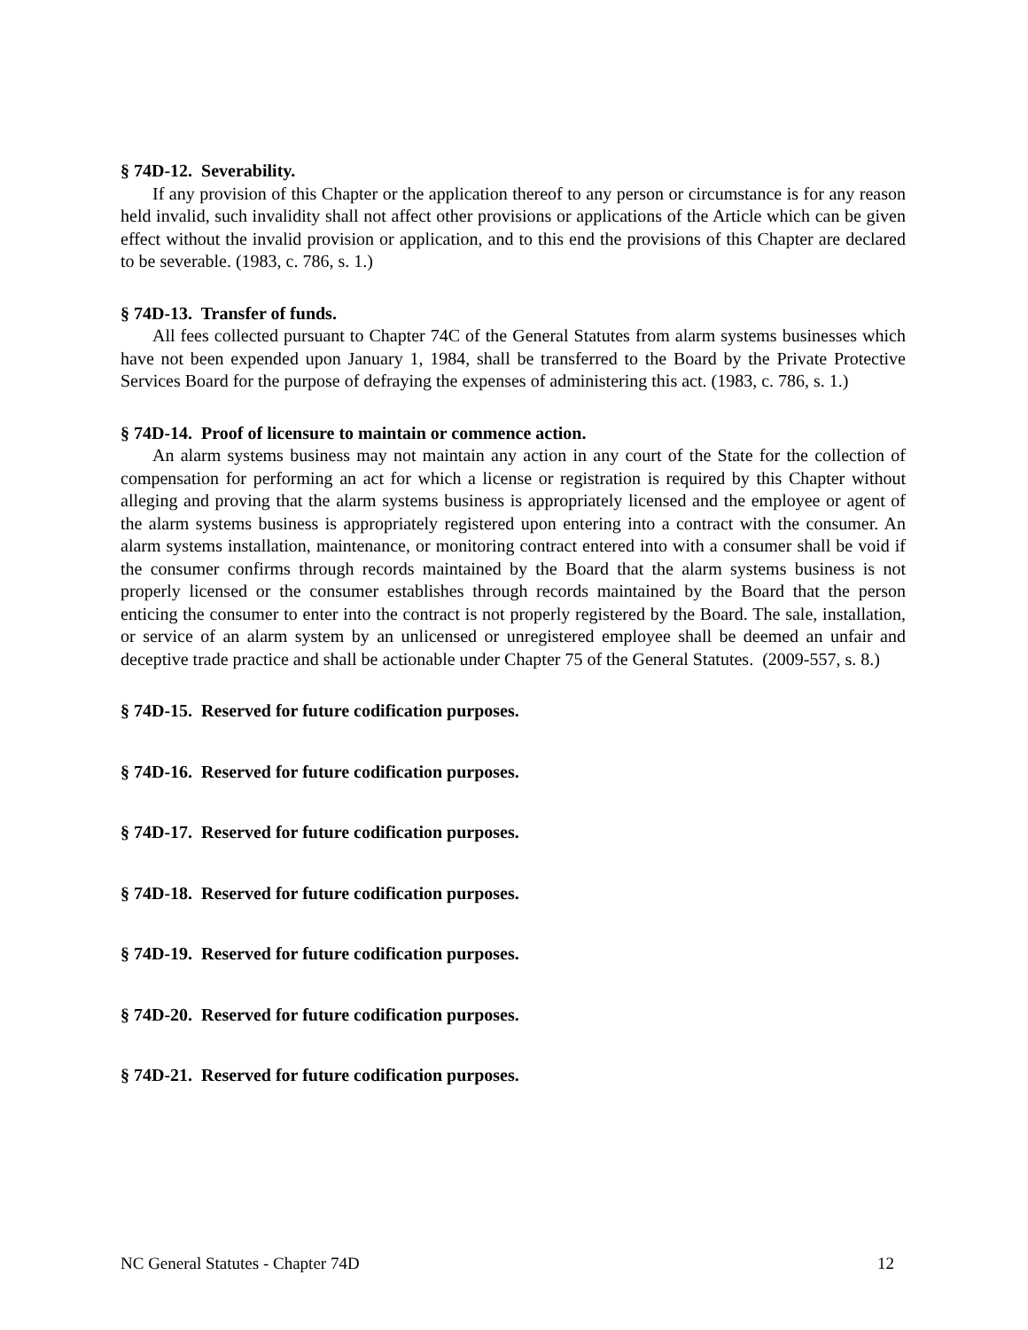§ 74D-12. Severability.
If any provision of this Chapter or the application thereof to any person or circumstance is for any reason held invalid, such invalidity shall not affect other provisions or applications of the Article which can be given effect without the invalid provision or application, and to this end the provisions of this Chapter are declared to be severable. (1983, c. 786, s. 1.)
§ 74D-13. Transfer of funds.
All fees collected pursuant to Chapter 74C of the General Statutes from alarm systems businesses which have not been expended upon January 1, 1984, shall be transferred to the Board by the Private Protective Services Board for the purpose of defraying the expenses of administering this act. (1983, c. 786, s. 1.)
§ 74D-14. Proof of licensure to maintain or commence action.
An alarm systems business may not maintain any action in any court of the State for the collection of compensation for performing an act for which a license or registration is required by this Chapter without alleging and proving that the alarm systems business is appropriately licensed and the employee or agent of the alarm systems business is appropriately registered upon entering into a contract with the consumer. An alarm systems installation, maintenance, or monitoring contract entered into with a consumer shall be void if the consumer confirms through records maintained by the Board that the alarm systems business is not properly licensed or the consumer establishes through records maintained by the Board that the person enticing the consumer to enter into the contract is not properly registered by the Board. The sale, installation, or service of an alarm system by an unlicensed or unregistered employee shall be deemed an unfair and deceptive trade practice and shall be actionable under Chapter 75 of the General Statutes. (2009-557, s. 8.)
§ 74D-15. Reserved for future codification purposes.
§ 74D-16. Reserved for future codification purposes.
§ 74D-17. Reserved for future codification purposes.
§ 74D-18. Reserved for future codification purposes.
§ 74D-19. Reserved for future codification purposes.
§ 74D-20. Reserved for future codification purposes.
§ 74D-21. Reserved for future codification purposes.
NC General Statutes - Chapter 74D 12